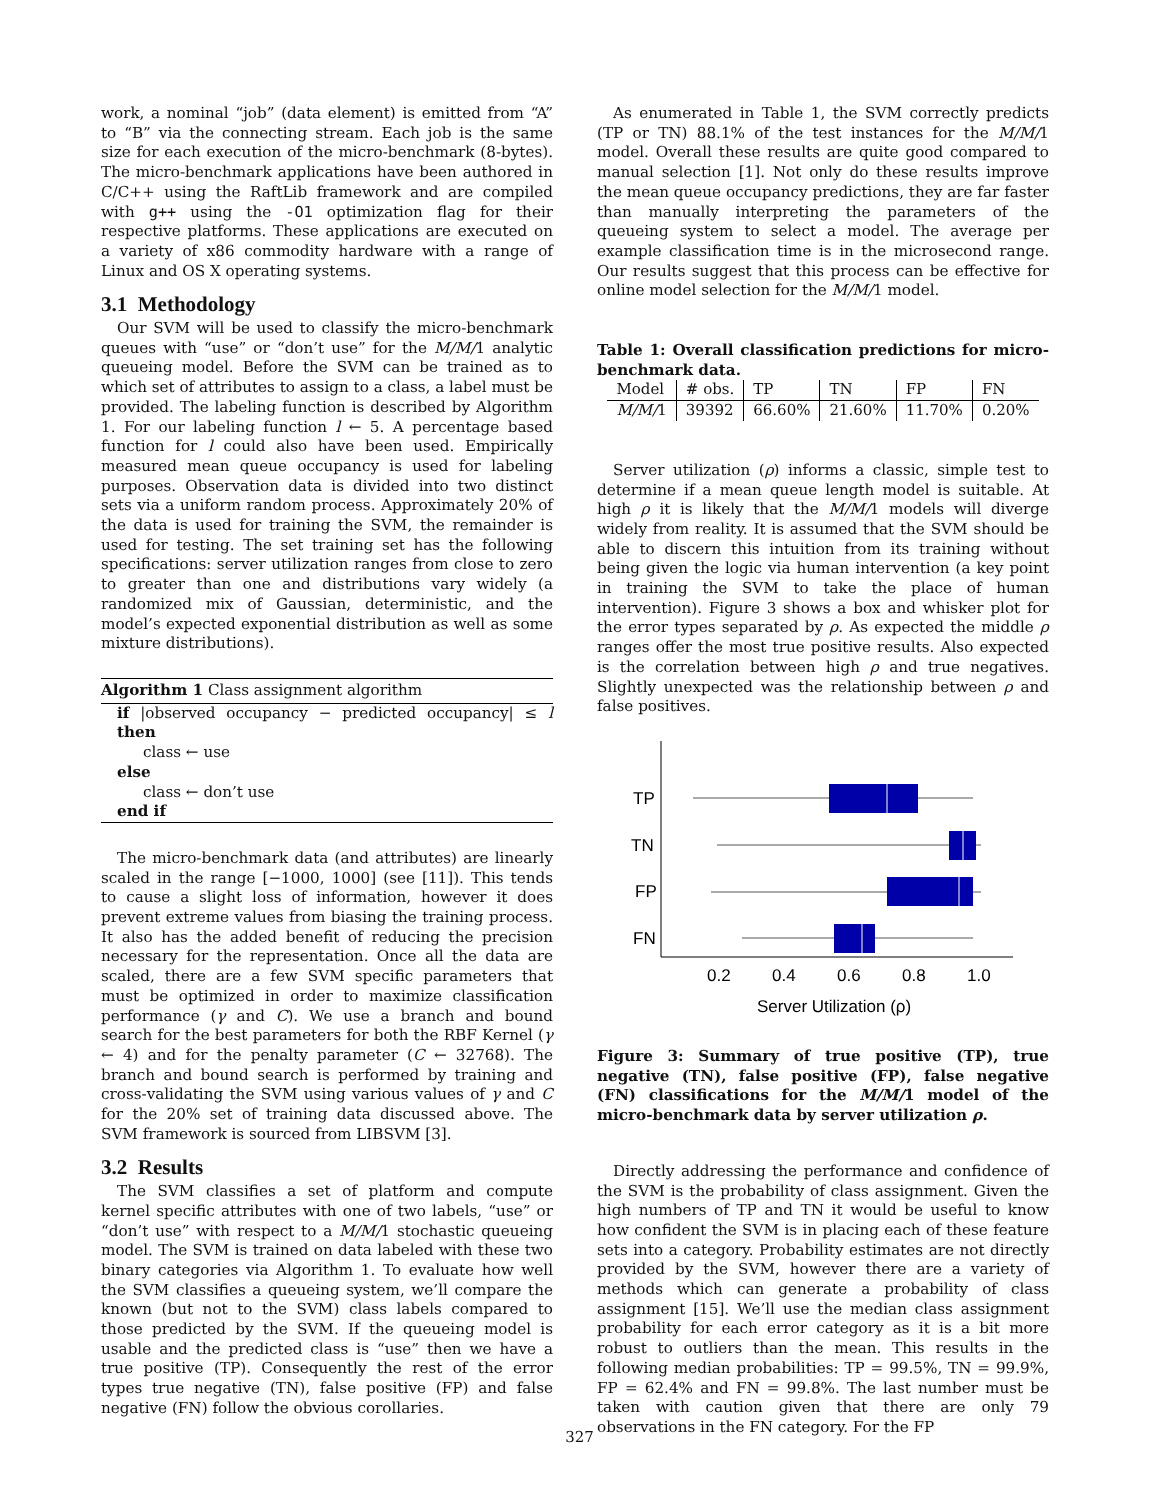work, a nominal “job” (data element) is emitted from “A” to “B” via the connecting stream. Each job is the same size for each execution of the micro-benchmark (8-bytes). The micro-benchmark applications have been authored in C/C++ using the RaftLib framework and are compiled with g++ using the -O1 optimization flag for their respective platforms. These applications are executed on a variety of x86 commodity hardware with a range of Linux and OS X operating systems.
3.1 Methodology
Our SVM will be used to classify the micro-benchmark queues with “use” or “don’t use” for the M/M/1 analytic queueing model. Before the SVM can be trained as to which set of attributes to assign to a class, a label must be provided. The labeling function is described by Algorithm 1. For our labeling function l ← 5. A percentage based function for l could also have been used. Empirically measured mean queue occupancy is used for labeling purposes. Observation data is divided into two distinct sets via a uniform random process. Approximately 20% of the data is used for training the SVM, the remainder is used for testing. The set training set has the following specifications: server utilization ranges from close to zero to greater than one and distributions vary widely (a randomized mix of Gaussian, deterministic, and the model’s expected exponential distribution as well as some mixture distributions).
Algorithm 1 Class assignment algorithm
if |observed occupancy − predicted occupancy| ≤ l then
class ← use
else
class ← don’t use
end if
The micro-benchmark data (and attributes) are linearly scaled in the range [−1000, 1000] (see [11]). This tends to cause a slight loss of information, however it does prevent extreme values from biasing the training process. It also has the added benefit of reducing the precision necessary for the representation. Once all the data are scaled, there are a few SVM specific parameters that must be optimized in order to maximize classification performance (γ and C). We use a branch and bound search for the best parameters for both the RBF Kernel (γ ← 4) and for the penalty parameter (C ← 32768). The branch and bound search is performed by training and cross-validating the SVM using various values of γ and C for the 20% set of training data discussed above. The SVM framework is sourced from LIBSVM [3].
3.2 Results
The SVM classifies a set of platform and compute kernel specific attributes with one of two labels, “use” or “don’t use” with respect to a M/M/1 stochastic queueing model. The SVM is trained on data labeled with these two binary categories via Algorithm 1. To evaluate how well the SVM classifies a queueing system, we’ll compare the known (but not to the SVM) class labels compared to those predicted by the SVM. If the queueing model is usable and the predicted class is “use” then we have a true positive (TP). Consequently the rest of the error types true negative (TN), false positive (FP) and false negative (FN) follow the obvious corollaries.
As enumerated in Table 1, the SVM correctly predicts (TP or TN) 88.1% of the test instances for the M/M/1 model. Overall these results are quite good compared to manual selection [1]. Not only do these results improve the mean queue occupancy predictions, they are far faster than manually interpreting the parameters of the queueing system to select a model. The average per example classification time is in the microsecond range. Our results suggest that this process can be effective for online model selection for the M/M/1 model.
Table 1: Overall classification predictions for micro-benchmark data.
| Model | # obs. | TP | TN | FP | FN |
| --- | --- | --- | --- | --- | --- |
| M/M/ 1 | 39392 | 66.60% | 21.60% | 11.70% | 0.20% |
Server utilization (ρ) informs a classic, simple test to determine if a mean queue length model is suitable. At high ρ it is likely that the M/M/1 models will diverge widely from reality. It is assumed that the SVM should be able to discern this intuition from its training without being given the logic via human intervention (a key point in training the SVM to take the place of human intervention). Figure 3 shows a box and whisker plot for the error types separated by ρ. As expected the middle ρ ranges offer the most true positive results. Also expected is the correlation between high ρ and true negatives. Slightly unexpected was the relationship between ρ and false positives.
TP
TN
FP
FN
0.2
0.4
0.6
0.8
1.0
Server Utilization (ρ)
Figure 3: Summary of true positive (TP), true negative (TN), false positive (FP), false negative (FN) classifications for the M/M/1 model of the micro-benchmark data by server utilization ρ.
Directly addressing the performance and confidence of the SVM is the probability of class assignment. Given the high numbers of TP and TN it would be useful to know how confident the SVM is in placing each of these feature sets into a category. Probability estimates are not directly provided by the SVM, however there are a variety of methods which can generate a probability of class assignment [15]. We’ll use the median class assignment probability for each error category as it is a bit more robust to outliers than the mean. This results in the following median probabilities: TP = 99.5%, TN = 99.9%, FP = 62.4% and FN = 99.8%. The last number must be taken with caution given that there are only 79 observations in the FN category. For the FP
327